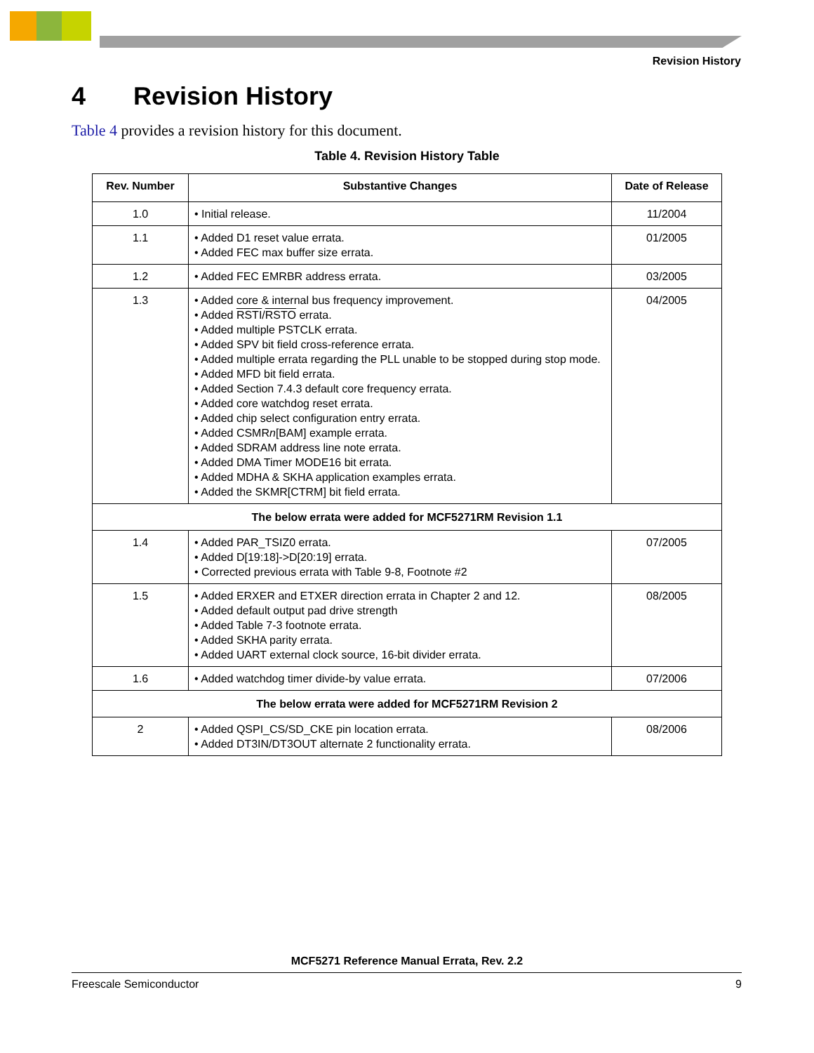Revision History
4 Revision History
Table 4 provides a revision history for this document.
Table 4. Revision History Table
| Rev. Number | Substantive Changes | Date of Release |
| --- | --- | --- |
| 1.0 | • Initial release. | 11/2004 |
| 1.1 | • Added D1 reset value errata. • Added FEC max buffer size errata. | 01/2005 |
| 1.2 | • Added FEC EMRBR address errata. | 03/2005 |
| 1.3 | • Added core & internal bus frequency improvement. • Added RSTI / RSTO errata. • Added multiple PSTCLK errata. • Added SPV bit field cross-reference errata. • Added multiple errata regarding the PLL unable to be stopped during stop mode. • Added MFD bit field errata. • Added Section 7.4.3 default core frequency errata. • Added core watchdog reset errata. • Added chip select configuration entry errata. • Added CSMR n [BAM] example errata. • Added SDRAM address line note errata. • Added DMA Timer MODE16 bit errata. • Added MDHA & SKHA application examples errata. • Added the SKMR[CTRM] bit field errata. | 04/2005 |
| The below errata were added for MCF5271RM Revision 1.1 | | |
| 1.4 | • Added PAR_TSIZ0 errata. • Added D[19:18]->D[20:19] errata. • Corrected previous errata with Table 9-8, Footnote #2 | 07/2005 |
| 1.5 | • Added ERXER and ETXER direction errata in Chapter 2 and 12. • Added default output pad drive strength • Added Table 7-3 footnote errata. • Added SKHA parity errata. • Added UART external clock source, 16-bit divider errata. | 08/2005 |
| 1.6 | • Added watchdog timer divide-by value errata. | 07/2006 |
| The below errata were added for MCF5271RM Revision 2 | | |
| 2 | • Added QSPI_CS/SD_CKE pin location errata. • Added DT3IN/DT3OUT alternate 2 functionality errata. | 08/2006 |
MCF5271 Reference Manual Errata, Rev. 2.2
Freescale Semiconductor 9